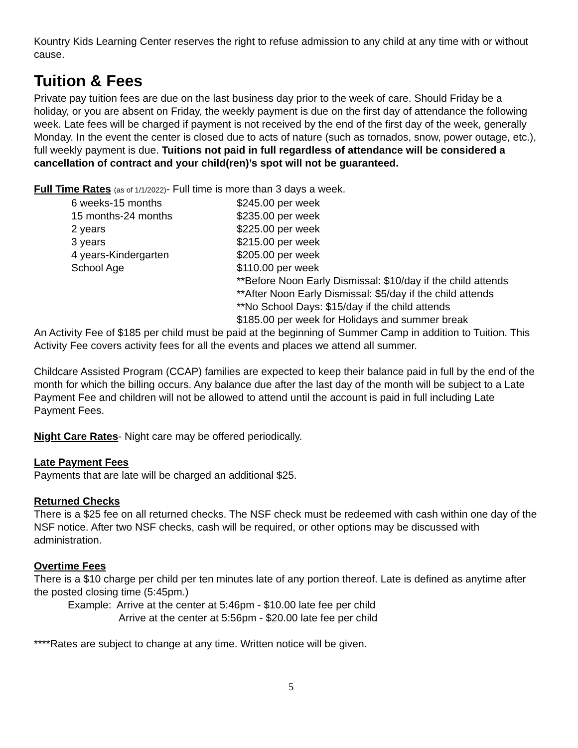Kountry Kids Learning Center reserves the right to refuse admission to any child at any time with or without cause.
Tuition & Fees
Private pay tuition fees are due on the last business day prior to the week of care. Should Friday be a holiday, or you are absent on Friday, the weekly payment is due on the first day of attendance the following week. Late fees will be charged if payment is not received by the end of the first day of the week, generally Monday. In the event the center is closed due to acts of nature (such as tornados, snow, power outage, etc.), full weekly payment is due. Tuitions not paid in full regardless of attendance will be considered a cancellation of contract and your child(ren)’s spot will not be guaranteed.
Full Time Rates (as of 1/1/2022)- Full time is more than 3 days a week.
| 6 weeks-15 months | $245.00 per week |
| 15 months-24 months | $235.00 per week |
| 2 years | $225.00 per week |
| 3 years | $215.00 per week |
| 4 years-Kindergarten | $205.00 per week |
| School Age | $110.00 per week |
| | **Before Noon Early Dismissal: $10/day if the child attends |
| | **After Noon Early Dismissal: $5/day if the child attends |
| | **No School Days: $15/day if the child attends |
| | $185.00 per week for Holidays and summer break |
An Activity Fee of $185 per child must be paid at the beginning of Summer Camp in addition to Tuition. This Activity Fee covers activity fees for all the events and places we attend all summer.
Childcare Assisted Program (CCAP) families are expected to keep their balance paid in full by the end of the month for which the billing occurs. Any balance due after the last day of the month will be subject to a Late Payment Fee and children will not be allowed to attend until the account is paid in full including Late Payment Fees.
Night Care Rates- Night care may be offered periodically.
Late Payment Fees
Payments that are late will be charged an additional $25.
Returned Checks
There is a $25 fee on all returned checks. The NSF check must be redeemed with cash within one day of the NSF notice. After two NSF checks, cash will be required, or other options may be discussed with administration.
Overtime Fees
There is a $10 charge per child per ten minutes late of any portion thereof. Late is defined as anytime after the posted closing time (5:45pm.)
Example: Arrive at the center at 5:46pm - $10.00 late fee per child
Arrive at the center at 5:56pm - $20.00 late fee per child
****Rates are subject to change at any time. Written notice will be given.
5